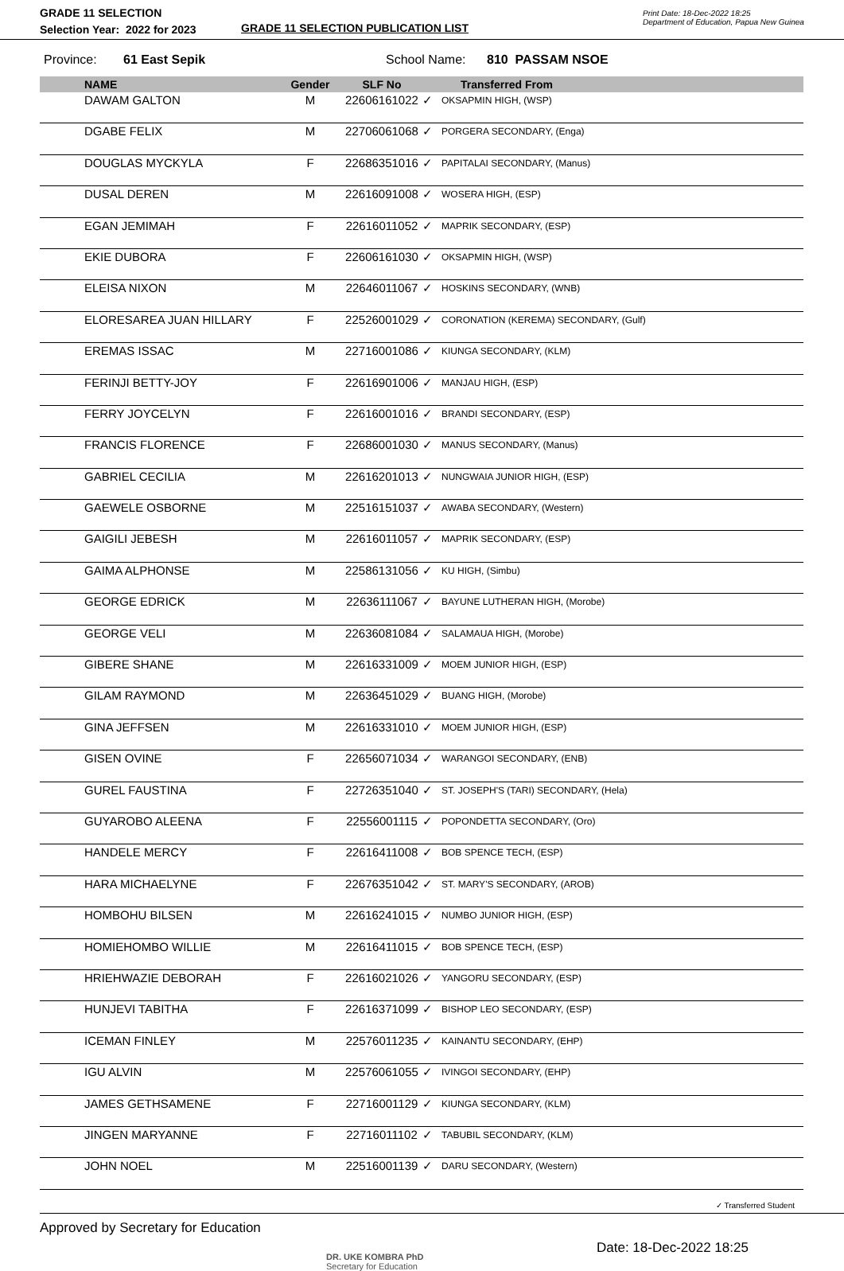GRADE 11 SELECTION
Selection Year: 2022 for 2023
GRADE 11 SELECTION PUBLICATION LIST
Print Date: 18-Dec-2022 18:25
Department of Education, Papua New Guinea
Province: 61 East Sepik School Name: 810 PASSAM NSOE
| NAME | Gender | SLF No | | Transferred From |
| --- | --- | --- | --- | --- |
| DAWAM GALTON | M | 22606161022 | ✓ | OKSAPMIN HIGH, (WSP) |
| DGABE FELIX | M | 22706061068 | ✓ | PORGERA SECONDARY, (Enga) |
| DOUGLAS MYCKYLA | F | 22686351016 | ✓ | PAPITALAI SECONDARY, (Manus) |
| DUSAL DEREN | M | 22616091008 | ✓ | WOSERA HIGH, (ESP) |
| EGAN JEMIMAH | F | 22616011052 | ✓ | MAPRIK SECONDARY, (ESP) |
| EKIE DUBORA | F | 22606161030 | ✓ | OKSAPMIN HIGH, (WSP) |
| ELEISA NIXON | M | 22646011067 | ✓ | HOSKINS SECONDARY, (WNB) |
| ELORESAREA JUAN HILLARY | F | 22526001029 | ✓ | CORONATION (KEREMA) SECONDARY, (Gulf) |
| EREMAS ISSAC | M | 22716001086 | ✓ | KIUNGA SECONDARY, (KLM) |
| FERINJI BETTY-JOY | F | 22616901006 | ✓ | MANJAU HIGH, (ESP) |
| FERRY JOYCELYN | F | 22616001016 | ✓ | BRANDI SECONDARY, (ESP) |
| FRANCIS FLORENCE | F | 22686001030 | ✓ | MANUS SECONDARY, (Manus) |
| GABRIEL CECILIA | M | 22616201013 | ✓ | NUNGWAIA JUNIOR HIGH, (ESP) |
| GAEWELE OSBORNE | M | 22516151037 | ✓ | AWABA SECONDARY, (Western) |
| GAIGILI JEBESH | M | 22616011057 | ✓ | MAPRIK SECONDARY, (ESP) |
| GAIMA ALPHONSE | M | 22586131056 | ✓ | KU HIGH, (Simbu) |
| GEORGE EDRICK | M | 22636111067 | ✓ | BAYUNE LUTHERAN HIGH, (Morobe) |
| GEORGE VELI | M | 22636081084 | ✓ | SALAMAUA HIGH, (Morobe) |
| GIBERE SHANE | M | 22616331009 | ✓ | MOEM JUNIOR HIGH, (ESP) |
| GILAM RAYMOND | M | 22636451029 | ✓ | BUANG HIGH, (Morobe) |
| GINA JEFFSEN | M | 22616331010 | ✓ | MOEM JUNIOR HIGH, (ESP) |
| GISEN OVINE | F | 22656071034 | ✓ | WARANGOI SECONDARY, (ENB) |
| GUREL FAUSTINA | F | 22726351040 | ✓ | ST. JOSEPH'S (TARI) SECONDARY, (Hela) |
| GUYAROBO ALEENA | F | 22556001115 | ✓ | POPONDETTA SECONDARY, (Oro) |
| HANDELE MERCY | F | 22616411008 | ✓ | BOB SPENCE TECH, (ESP) |
| HARA MICHAELYNE | F | 22676351042 | ✓ | ST. MARY'S SECONDARY, (AROB) |
| HOMBOHU BILSEN | M | 22616241015 | ✓ | NUMBO JUNIOR HIGH, (ESP) |
| HOMIEHOMBO WILLIE | M | 22616411015 | ✓ | BOB SPENCE TECH, (ESP) |
| HRIEHWAZIE DEBORAH | F | 22616021026 | ✓ | YANGORU SECONDARY, (ESP) |
| HUNJEVI TABITHA | F | 22616371099 | ✓ | BISHOP LEO SECONDARY, (ESP) |
| ICEMAN FINLEY | M | 22576011235 | ✓ | KAINANTU SECONDARY, (EHP) |
| IGU ALVIN | M | 22576061055 | ✓ | IVINGOI SECONDARY, (EHP) |
| JAMES GETHSAMENE | F | 22716001129 | ✓ | KIUNGA SECONDARY, (KLM) |
| JINGEN MARYANNE | F | 22716011102 | ✓ | TABUBIL SECONDARY, (KLM) |
| JOHN NOEL | M | 22516001139 | ✓ | DARU SECONDARY, (Western) |
✓ Transferred Student
Approved by Secretary for Education
DR. UKE KOMBRA PhD
Secretary for Education
Date: 18-Dec-2022 18:25